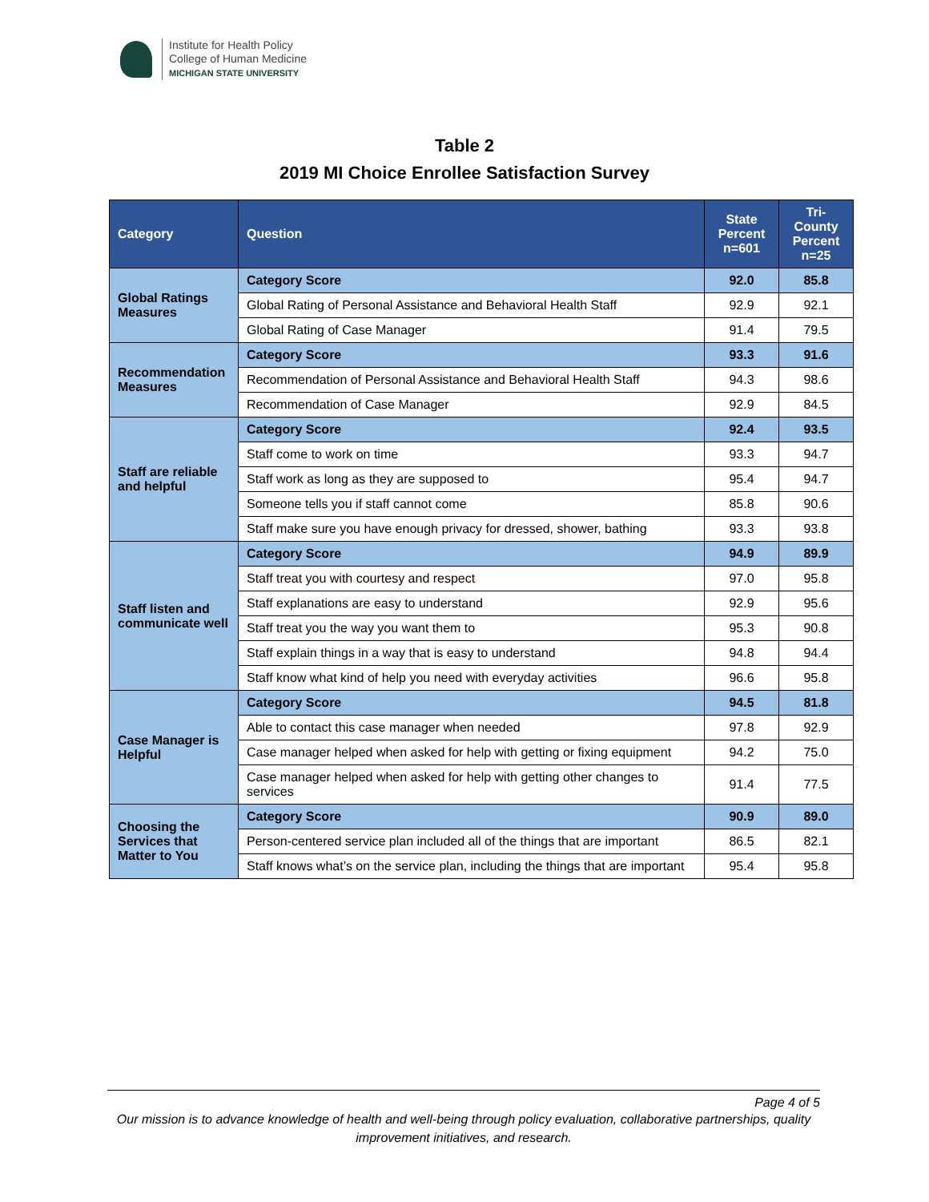Institute for Health Policy
College of Human Medicine
MICHIGAN STATE UNIVERSITY
Table 2
2019 MI Choice Enrollee Satisfaction Survey
| Category | Question | State Percent n=601 | Tri-County Percent n=25 |
| --- | --- | --- | --- |
| Global Ratings Measures | Category Score | 92.0 | 85.8 |
| | Global Rating of Personal Assistance and Behavioral Health Staff | 92.9 | 92.1 |
| | Global Rating of Case Manager | 91.4 | 79.5 |
| Recommendation Measures | Category Score | 93.3 | 91.6 |
| | Recommendation of Personal Assistance and Behavioral Health Staff | 94.3 | 98.6 |
| | Recommendation of Case Manager | 92.9 | 84.5 |
| Staff are reliable and helpful | Category Score | 92.4 | 93.5 |
| | Staff come to work on time | 93.3 | 94.7 |
| | Staff work as long as they are supposed to | 95.4 | 94.7 |
| | Someone tells you if staff cannot come | 85.8 | 90.6 |
| | Staff make sure you have enough privacy for dressed, shower, bathing | 93.3 | 93.8 |
| Staff listen and communicate well | Category Score | 94.9 | 89.9 |
| | Staff treat you with courtesy and respect | 97.0 | 95.8 |
| | Staff explanations are easy to understand | 92.9 | 95.6 |
| | Staff treat you the way you want them to | 95.3 | 90.8 |
| | Staff explain things in a way that is easy to understand | 94.8 | 94.4 |
| | Staff know what kind of help you need with everyday activities | 96.6 | 95.8 |
| Case Manager is Helpful | Category Score | 94.5 | 81.8 |
| | Able to contact this case manager when needed | 97.8 | 92.9 |
| | Case manager helped when asked for help with getting or fixing equipment | 94.2 | 75.0 |
| | Case manager helped when asked for help with getting other changes to services | 91.4 | 77.5 |
| Choosing the Services that Matter to You | Category Score | 90.9 | 89.0 |
| | Person-centered service plan included all of the things that are important | 86.5 | 82.1 |
| | Staff knows what’s on the service plan, including the things that are important | 95.4 | 95.8 |
Page 4 of 5
Our mission is to advance knowledge of health and well-being through policy evaluation, collaborative partnerships, quality improvement initiatives, and research.